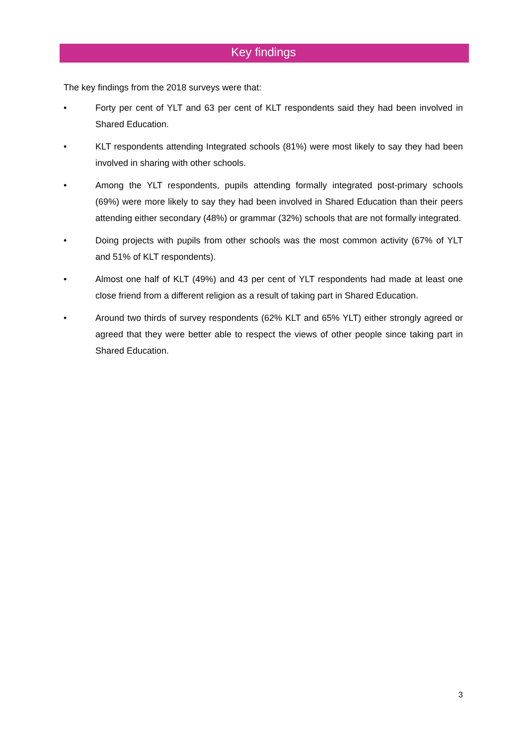Key findings
The key findings from the 2018 surveys were that:
• Forty per cent of YLT and 63 per cent of KLT respondents said they had been involved in Shared Education.
• KLT respondents attending Integrated schools (81%) were most likely to say they had been involved in sharing with other schools.
• Among the YLT respondents, pupils attending formally integrated post-primary schools (69%) were more likely to say they had been involved in Shared Education than their peers attending either secondary (48%) or grammar (32%) schools that are not formally integrated.
• Doing projects with pupils from other schools was the most common activity (67% of YLT and 51% of KLT respondents).
• Almost one half of KLT (49%) and 43 per cent of YLT respondents had made at least one close friend from a different religion as a result of taking part in Shared Education.
• Around two thirds of survey respondents (62% KLT and 65% YLT) either strongly agreed or agreed that they were better able to respect the views of other people since taking part in Shared Education.
3